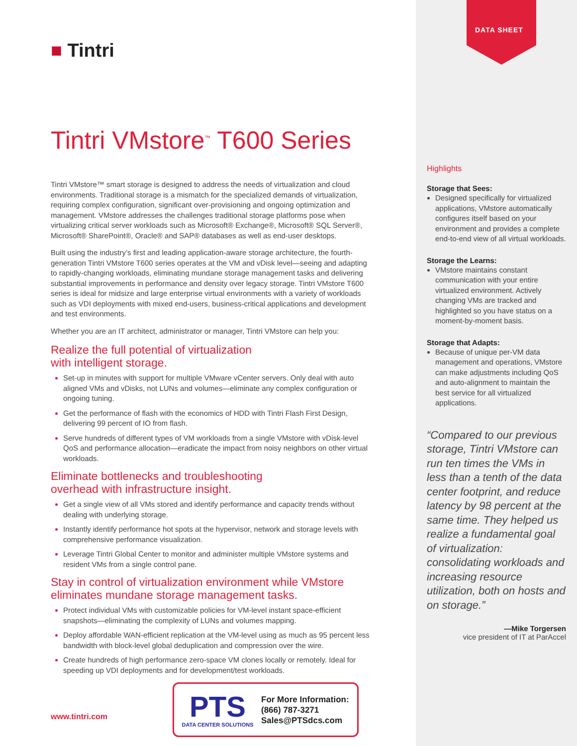DATA SHEET
■ Tintri
Tintri VMstore<sup>™</sup> T600 Series
Tintri VMstore™ smart storage is designed to address the needs of virtualization and cloud environments. Traditional storage is a mismatch for the specialized demands of virtualization, requiring complex configuration, significant over-provisioning and ongoing optimization and management. VMstore addresses the challenges traditional storage platforms pose when virtualizing critical server workloads such as Microsoft® Exchange®, Microsoft® SQL Server®, Microsoft® SharePoint®, Oracle® and SAP® databases as well as end-user desktops.
Built using the industry’s first and leading application-aware storage architecture, the fourth-generation Tintri VMstore T600 series operates at the VM and vDisk level—seeing and adapting to rapidly-changing workloads, eliminating mundane storage management tasks and delivering substantial improvements in performance and density over legacy storage. Tintri VMstore T600 series is ideal for midsize and large enterprise virtual environments with a variety of workloads such as VDI deployments with mixed end-users, business-critical applications and development and test environments.
Whether you are an IT architect, administrator or manager, Tintri VMstore can help you:
Realize the full potential of virtualization
with intelligent storage.
Set-up in minutes with support for multiple VMware vCenter servers. Only deal with auto aligned VMs and vDisks, not LUNs and volumes—eliminate any complex configuration or ongoing tuning.
Get the performance of flash with the economics of HDD with Tintri Flash First Design, delivering 99 percent of IO from flash.
Serve hundreds of different types of VM workloads from a single VMstore with vDisk-level QoS and performance allocation—eradicate the impact from noisy neighbors on other virtual workloads.
Eliminate bottlenecks and troubleshooting
overhead with infrastructure insight.
Get a single view of all VMs stored and identify performance and capacity trends without dealing with underlying storage.
Instantly identify performance hot spots at the hypervisor, network and storage levels with comprehensive performance visualization.
Leverage Tintri Global Center to monitor and administer multiple VMstore systems and resident VMs from a single control pane.
Stay in control of virtualization environment while VMstore eliminates mundane storage management tasks.
Protect individual VMs with customizable policies for VM-level instant space-efficient snapshots—eliminating the complexity of LUNs and volumes mapping.
Deploy affordable WAN-efficient replication at the VM-level using as much as 95 percent less bandwidth with block-level global deduplication and compression over the wire.
Create hundreds of high performance zero-space VM clones locally or remotely. Ideal for speeding up VDI deployments and for development/test workloads.
Highlights
Storage that Sees:
Designed specifically for virtualized applications, VMstore automatically configures itself based on your environment and provides a complete end-to-end view of all virtual workloads.
Storage the Learns:
VMstore maintains constant communication with your entire virtualized environment. Actively changing VMs are tracked and highlighted so you have status on a moment-by-moment basis.
Storage that Adapts:
Because of unique per-VM data management and operations, VMstore can make adjustments including QoS and auto-alignment to maintain the best service for all virtualized applications.
“Compared to our previous storage, Tintri VMstore can run ten times the VMs in less than a tenth of the data center footprint, and reduce latency by 98 percent at the same time. They helped us realize a fundamental goal of virtualization: consolidating workloads and increasing resource utilization, both on hosts and on storage.”
—Mike Torgersen
vice president of IT at ParAccel
www.tintri.com
PTS
DATA CENTER SOLUTIONS
For More Information:
(866) 787-3271
Sales@PTSdcs.com